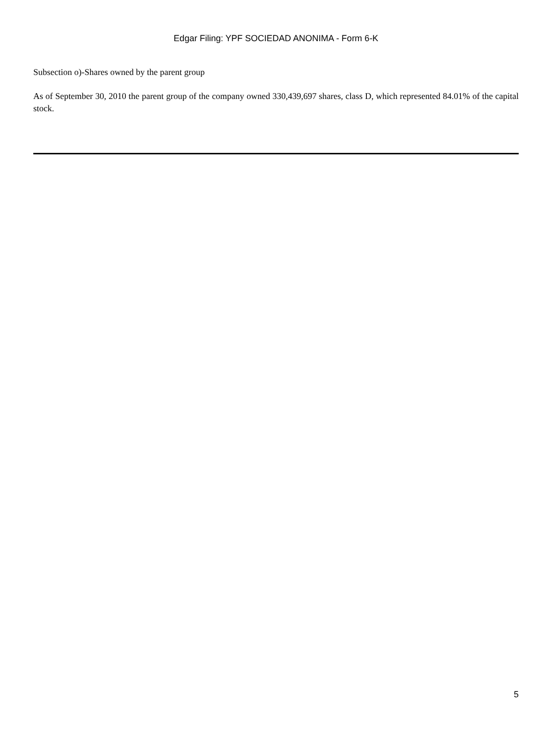Edgar Filing: YPF SOCIEDAD ANONIMA - Form 6-K
Subsection o)-Shares owned by the parent group
As of September 30, 2010 the parent group of the company owned 330,439,697 shares, class D, which represented 84.01% of the capital stock.
5